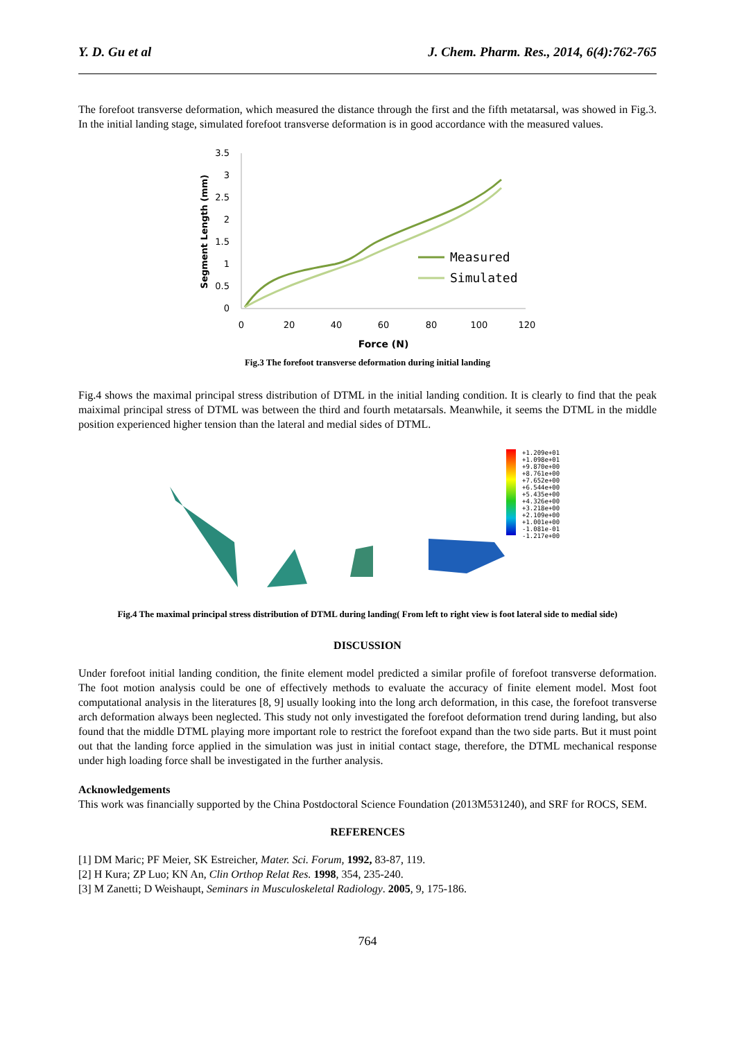Y. D. Gu et al J. Chem. Pharm. Res., 2014, 6(4):762-765
The forefoot transverse deformation, which measured the distance through the first and the fifth metatarsal, was showed in Fig.3. In the initial landing stage, simulated forefoot transverse deformation is in good accordance with the measured values.
3.5
3
2.5
2
1.5
1
0.5
0
0
20
40
60
80
100
120
Force (N)
Segment Length (mm)
Measured
Simulated
Fig.3 The forefoot transverse deformation during initial landing
Fig.4 shows the maximal principal stress distribution of DTML in the initial landing condition. It is clearly to find that the peak maiximal principal stress of DTML was between the third and fourth metatarsals. Meanwhile, it seems the DTML in the middle position experienced higher tension than the lateral and medial sides of DTML.
+1.209e+01
+1.098e+01
+9.870e+00
+8.761e+00
+7.652e+00
+6.544e+00
+5.435e+00
+4.326e+00
+3.218e+00
+2.109e+00
+1.001e+00
-1.081e-01
-1.217e+00
Fig.4 The maximal principal stress distribution of DTML during landing( From left to right view is foot lateral side to medial side)
DISCUSSION
Under forefoot initial landing condition, the finite element model predicted a similar profile of forefoot transverse deformation. The foot motion analysis could be one of effectively methods to evaluate the accuracy of finite element model. Most foot computational analysis in the literatures [8, 9] usually looking into the long arch deformation, in this case, the forefoot transverse arch deformation always been neglected. This study not only investigated the forefoot deformation trend during landing, but also found that the middle DTML playing more important role to restrict the forefoot expand than the two side parts. But it must point out that the landing force applied in the simulation was just in initial contact stage, therefore, the DTML mechanical response under high loading force shall be investigated in the further analysis.
Acknowledgements
This work was financially supported by the China Postdoctoral Science Foundation (2013M531240), and SRF for ROCS, SEM.
REFERENCES
[1] DM Maric; PF Meier, SK Estreicher, Mater. Sci. Forum, 1992, 83-87, 119.
[2] H Kura; ZP Luo; KN An, Clin Orthop Relat Res. 1998, 354, 235-240.
[3] M Zanetti; D Weishaupt, Seminars in Musculoskeletal Radiology. 2005, 9, 175-186.
764